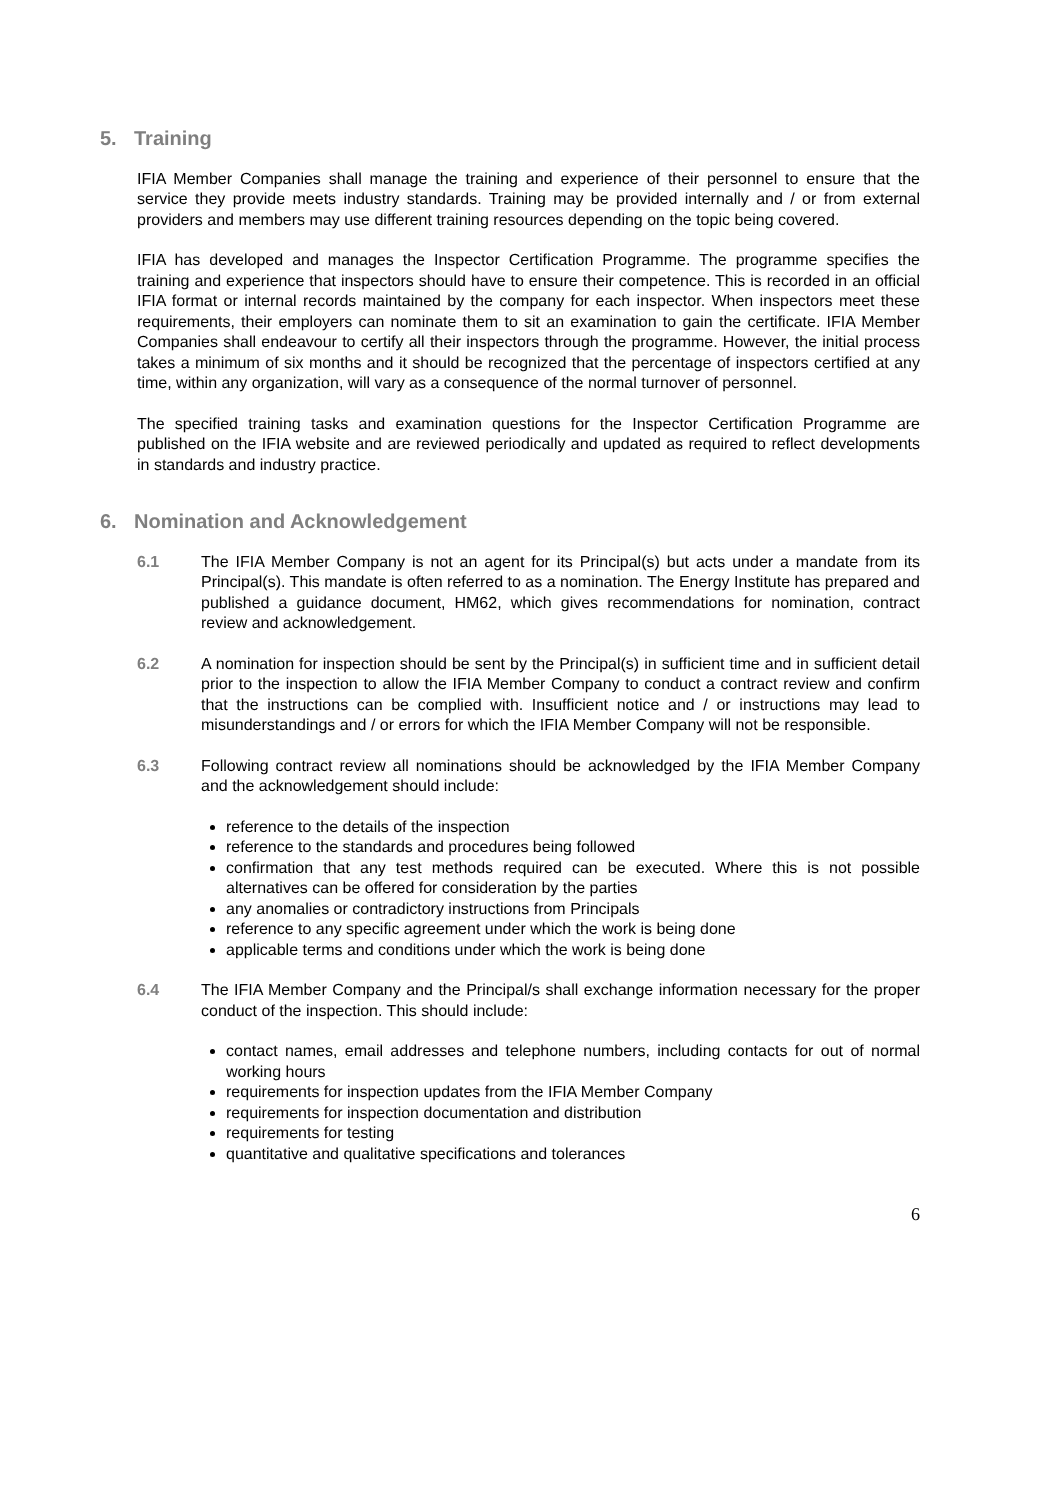5. Training
IFIA Member Companies shall manage the training and experience of their personnel to ensure that the service they provide meets industry standards. Training may be provided internally and / or from external providers and members may use different training resources depending on the topic being covered.
IFIA has developed and manages the Inspector Certification Programme. The programme specifies the training and experience that inspectors should have to ensure their competence. This is recorded in an official IFIA format or internal records maintained by the company for each inspector. When inspectors meet these requirements, their employers can nominate them to sit an examination to gain the certificate. IFIA Member Companies shall endeavour to certify all their inspectors through the programme. However, the initial process takes a minimum of six months and it should be recognized that the percentage of inspectors certified at any time, within any organization, will vary as a consequence of the normal turnover of personnel.
The specified training tasks and examination questions for the Inspector Certification Programme are published on the IFIA website and are reviewed periodically and updated as required to reflect developments in standards and industry practice.
6. Nomination and Acknowledgement
6.1 The IFIA Member Company is not an agent for its Principal(s) but acts under a mandate from its Principal(s). This mandate is often referred to as a nomination. The Energy Institute has prepared and published a guidance document, HM62, which gives recommendations for nomination, contract review and acknowledgement.
6.2 A nomination for inspection should be sent by the Principal(s) in sufficient time and in sufficient detail prior to the inspection to allow the IFIA Member Company to conduct a contract review and confirm that the instructions can be complied with. Insufficient notice and / or instructions may lead to misunderstandings and / or errors for which the IFIA Member Company will not be responsible.
6.3 Following contract review all nominations should be acknowledged by the IFIA Member Company and the acknowledgement should include:
reference to the details of the inspection
reference to the standards and procedures being followed
confirmation that any test methods required can be executed. Where this is not possible alternatives can be offered for consideration by the parties
any anomalies or contradictory instructions from Principals
reference to any specific agreement under which the work is being done
applicable terms and conditions under which the work is being done
6.4 The IFIA Member Company and the Principal/s shall exchange information necessary for the proper conduct of the inspection. This should include:
contact names, email addresses and telephone numbers, including contacts for out of normal working hours
requirements for inspection updates from the IFIA Member Company
requirements for inspection documentation and distribution
requirements for testing
quantitative and qualitative specifications and tolerances
6